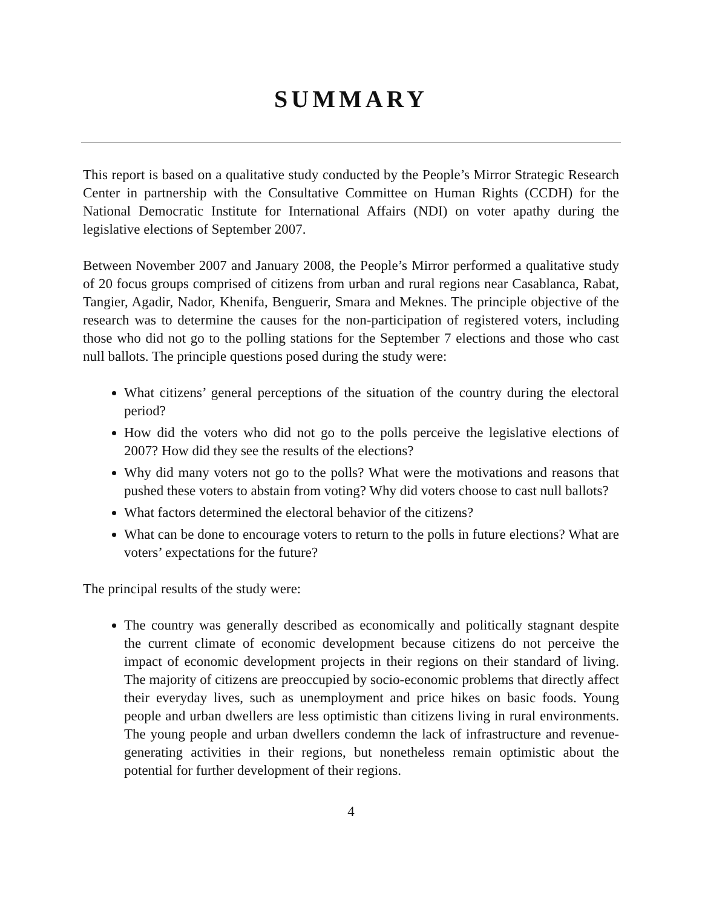SUMMARY
This report is based on a qualitative study conducted by the People’s Mirror Strategic Research Center in partnership with the Consultative Committee on Human Rights (CCDH) for the National Democratic Institute for International Affairs (NDI) on voter apathy during the legislative elections of September 2007.
Between November 2007 and January 2008, the People’s Mirror performed a qualitative study of 20 focus groups comprised of citizens from urban and rural regions near Casablanca, Rabat, Tangier, Agadir, Nador, Khenifa, Benguerir, Smara and Meknes. The principle objective of the research was to determine the causes for the non-participation of registered voters, including those who did not go to the polling stations for the September 7 elections and those who cast null ballots. The principle questions posed during the study were:
What citizens’ general perceptions of the situation of the country during the electoral period?
How did the voters who did not go to the polls perceive the legislative elections of 2007? How did they see the results of the elections?
Why did many voters not go to the polls? What were the motivations and reasons that pushed these voters to abstain from voting? Why did voters choose to cast null ballots?
What factors determined the electoral behavior of the citizens?
What can be done to encourage voters to return to the polls in future elections? What are voters’ expectations for the future?
The principal results of the study were:
The country was generally described as economically and politically stagnant despite the current climate of economic development because citizens do not perceive the impact of economic development projects in their regions on their standard of living. The majority of citizens are preoccupied by socio-economic problems that directly affect their everyday lives, such as unemployment and price hikes on basic foods. Young people and urban dwellers are less optimistic than citizens living in rural environments. The young people and urban dwellers condemn the lack of infrastructure and revenue-generating activities in their regions, but nonetheless remain optimistic about the potential for further development of their regions.
4